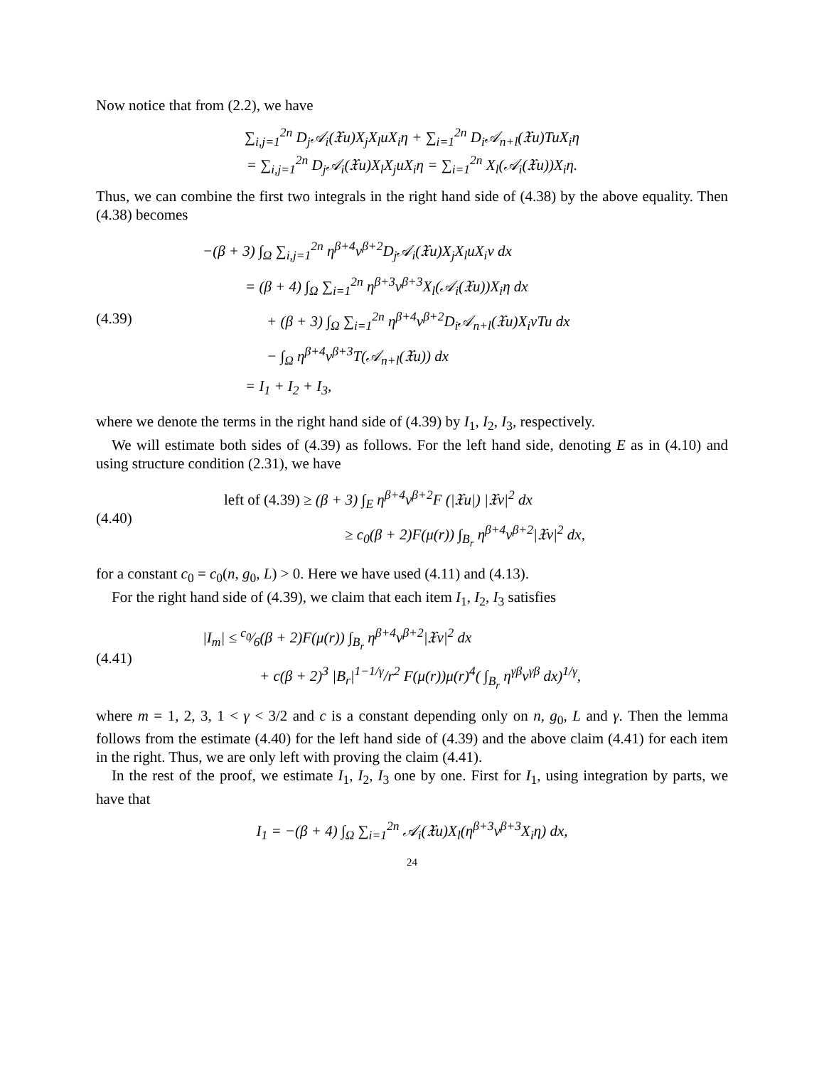Now notice that from (2.2), we have
∑<sub>i,j=1</sub><sup>2n</sup> D<sub>j</sub>𝒜<sub>i</sub>(𝔛u)X<sub>j</sub>X<sub>l</sub>uX<sub>i</sub>η + ∑<sub>i=1</sub><sup>2n</sup> D<sub>i</sub>𝒜<sub>n+l</sub>(𝔛u)TuX<sub>i</sub>η
= ∑<sub>i,j=1</sub><sup>2n</sup> D<sub>j</sub>𝒜<sub>i</sub>(𝔛u)X<sub>l</sub>X<sub>j</sub>uX<sub>i</sub>η = ∑<sub>i=1</sub><sup>2n</sup> X<sub>l</sub>(𝒜<sub>i</sub>(𝔛u))X<sub>i</sub>η.
Thus, we can combine the first two integrals in the right hand side of (4.38) by the above equality. Then (4.38) becomes
(4.39)
−(β + 3) ∫<sub>Ω</sub> ∑<sub>i,j=1</sub><sup>2n</sup> η<sup>β+4</sup>v<sup>β+2</sup>D<sub>j</sub>𝒜<sub>i</sub>(𝔛u)X<sub>j</sub>X<sub>l</sub>uX<sub>i</sub>v dx
= (β + 4) ∫<sub>Ω</sub> ∑<sub>i=1</sub><sup>2n</sup> η<sup>β+3</sup>v<sup>β+3</sup>X<sub>l</sub>(𝒜<sub>i</sub>(𝔛u))X<sub>i</sub>η dx
+ (β + 3) ∫<sub>Ω</sub> ∑<sub>i=1</sub><sup>2n</sup> η<sup>β+4</sup>v<sup>β+2</sup>D<sub>i</sub>𝒜<sub>n+l</sub>(𝔛u)X<sub>i</sub>vTu dx
− ∫<sub>Ω</sub> η<sup>β+4</sup>v<sup>β+3</sup>T(𝒜<sub>n+l</sub>(𝔛u)) dx
= I<sub>1</sub> + I<sub>2</sub> + I<sub>3</sub>,
where we denote the terms in the right hand side of (4.39) by I<sub>1</sub>, I<sub>2</sub>, I<sub>3</sub>, respectively.
We will estimate both sides of (4.39) as follows. For the left hand side, denoting E as in (4.10) and using structure condition (2.31), we have
(4.40)
left of (4.39) ≥ (β + 3) ∫<sub>E</sub> η<sup>β+4</sup>v<sup>β+2</sup>F (|𝔛u|) |𝔛v|<sup>2</sup> dx
≥ c<sub>0</sub>(β + 2)F(μ(r)) ∫<sub>B<sub>r</sub></sub> η<sup>β+4</sup>v<sup>β+2</sup>|𝔛v|<sup>2</sup> dx,
for a constant c<sub>0</sub> = c<sub>0</sub>(n, g<sub>0</sub>, L) > 0. Here we have used (4.11) and (4.13).
For the right hand side of (4.39), we claim that each item I<sub>1</sub>, I<sub>2</sub>, I<sub>3</sub> satisfies
(4.41)
|I<sub>m</sub>| ≤ c<sub>0</sub>⁄6(β + 2)F(μ(r)) ∫<sub>B<sub>r</sub></sub> η<sup>β+4</sup>v<sup>β+2</sup>|𝔛v|<sup>2</sup> dx
+ c(β + 2)<sup>3</sup> |B<sub>r</sub>|<sup>1−1/γ</sup>/r<sup>2</sup> F(μ(r))μ(r)<sup>4</sup>( ∫<sub>B<sub>r</sub></sub> η<sup>γβ</sup>v<sup>γβ</sup> dx)<sup>1/γ</sup>,
where m = 1, 2, 3, 1 < γ < 3/2 and c is a constant depending only on n, g<sub>0</sub>, L and γ. Then the lemma follows from the estimate (4.40) for the left hand side of (4.39) and the above claim (4.41) for each item in the right. Thus, we are only left with proving the claim (4.41).
In the rest of the proof, we estimate I<sub>1</sub>, I<sub>2</sub>, I<sub>3</sub> one by one. First for I<sub>1</sub>, using integration by parts, we have that
I<sub>1</sub> = −(β + 4) ∫<sub>Ω</sub> ∑<sub>i=1</sub><sup>2n</sup> 𝒜<sub>i</sub>(𝔛u)X<sub>l</sub>(η<sup>β+3</sup>v<sup>β+3</sup>X<sub>i</sub>η) dx,
24